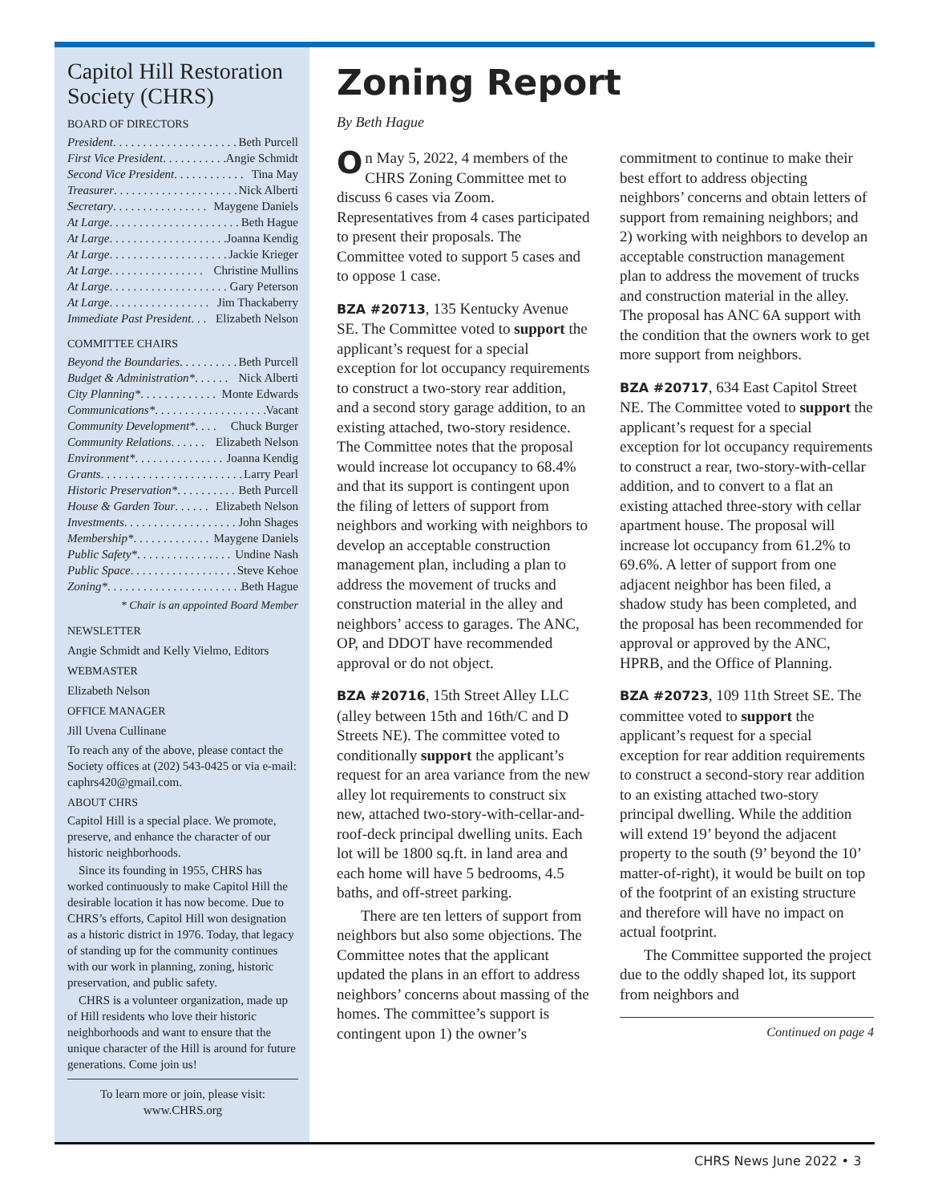Capitol Hill Restoration Society (CHRS)
BOARD OF DIRECTORS
President . . . . . . . . . . . . . . . . . . . . . . . Beth Purcell
First Vice President . . . . . . . . . . . Angie Schmidt
Second Vice President. . . . . . . . . . . . Tina May
Treasurer . . . . . . . . . . . . . . . . . . . . . . Nick Alberti
Secretary . . . . . . . . . . . . . . . . Maygene Daniels
At Large . . . . . . . . . . . . . . . . . . . . . . Beth Hague
At Large . . . . . . . . . . . . . . . . . . . . Joanna Kendig
At Large . . . . . . . . . . . . . . . . . . . . Jackie Krieger
At Large . . . . . . . . . . . . . . . . Christine Mullins
At Large . . . . . . . . . . . . . . . . . . . . Gary Peterson
At Large . . . . . . . . . . . . . . . . . Jim Thackaberry
Immediate Past President . . . Elizabeth Nelson
COMMITTEE CHAIRS
Beyond the Boundaries . . . . . . . . . . Beth Purcell
Budget & Administration* . . . . . . Nick Alberti
City Planning* . . . . . . . . . . . . . Monte Edwards
Communications* . . . . . . . . . . . . . . . . . . . Vacant
Community Development* . . . . Chuck Burger
Community Relations . . . . . . Elizabeth Nelson
Environment* . . . . . . . . . . . . . . . Joanna Kendig
Grants . . . . . . . . . . . . . . . . . . . . . . . . . . Larry Pearl
Historic Preservation* . . . . . . . . . . Beth Purcell
House & Garden Tour . . . . . . Elizabeth Nelson
Investments . . . . . . . . . . . . . . . . . . . John Shages
Membership* . . . . . . . . . . . . . Maygene Daniels
Public Safety* . . . . . . . . . . . . . . . . Undine Nash
Public Space . . . . . . . . . . . . . . . . . . . Steve Kehoe
Zoning* . . . . . . . . . . . . . . . . . . . . . . . Beth Hague
* Chair is an appointed Board Member
NEWSLETTER
Angie Schmidt and Kelly Vielmo, Editors
WEBMASTER
Elizabeth Nelson
OFFICE MANAGER
Jill Uvena Cullinane
To reach any of the above, please contact the Society offices at (202) 543-0425 or via e-mail: caphrs420@gmail.com.
ABOUT CHRS
Capitol Hill is a special place. We promote, preserve, and enhance the character of our historic neighborhoods.
Since its founding in 1955, CHRS has worked continuously to make Capitol Hill the desirable location it has now become. Due to CHRS’s efforts, Capitol Hill won designation as a historic district in 1976. Today, that legacy of standing up for the community continues with our work in planning, zoning, historic preservation, and public safety.
CHRS is a volunteer organization, made up of Hill residents who love their historic neighborhoods and want to ensure that the unique character of the Hill is around for future generations. Come join us!
To learn more or join, please visit:
www.CHRS.org
Zoning Report
By Beth Hague
On May 5, 2022, 4 members of the CHRS Zoning Committee met to discuss 6 cases via Zoom. Representatives from 4 cases participated to present their proposals. The Committee voted to support 5 cases and to oppose 1 case.
BZA #20713, 135 Kentucky Avenue SE. The Committee voted to support the applicant’s request for a special exception for lot occupancy requirements to construct a two-story rear addition, and a second story garage addition, to an existing attached, two-story residence. The Committee notes that the proposal would increase lot occupancy to 68.4% and that its support is contingent upon the filing of letters of support from neighbors and working with neighbors to develop an acceptable construction management plan, including a plan to address the movement of trucks and construction material in the alley and neighbors’ access to garages. The ANC, OP, and DDOT have recommended approval or do not object.
BZA #20716, 15th Street Alley LLC (alley between 15th and 16th/C and D Streets NE). The committee voted to conditionally support the applicant’s request for an area variance from the new alley lot requirements to construct six new, attached two-story-with-cellar-and-roof-deck principal dwelling units. Each lot will be 1800 sq.ft. in land area and each home will have 5 bedrooms, 4.5 baths, and off-street parking.
There are ten letters of support from neighbors but also some objections. The Committee notes that the applicant updated the plans in an effort to address neighbors’ concerns about massing of the homes. The committee’s support is contingent upon 1) the owner’s commitment to continue to make their best effort to address objecting neighbors’ concerns and obtain letters of support from remaining neighbors; and 2) working with neighbors to develop an acceptable construction management plan to address the movement of trucks and construction material in the alley. The proposal has ANC 6A support with the condition that the owners work to get more support from neighbors.
BZA #20717, 634 East Capitol Street NE. The Committee voted to support the applicant’s request for a special exception for lot occupancy requirements to construct a rear, two-story-with-cellar addition, and to convert to a flat an existing attached three-story with cellar apartment house. The proposal will increase lot occupancy from 61.2% to 69.6%. A letter of support from one adjacent neighbor has been filed, a shadow study has been completed, and the proposal has been recommended for approval or approved by the ANC, HPRB, and the Office of Planning.
BZA #20723, 109 11th Street SE. The committee voted to support the applicant’s request for a special exception for rear addition requirements to construct a second-story rear addition to an existing attached two-story principal dwelling. While the addition will extend 19’ beyond the adjacent property to the south (9’ beyond the 10’ matter-of-right), it would be built on top of the footprint of an existing structure and therefore will have no impact on actual footprint.
The Committee supported the project due to the oddly shaped lot, its support from neighbors and
Continued on page 4
CHRS News June 2022 • 3